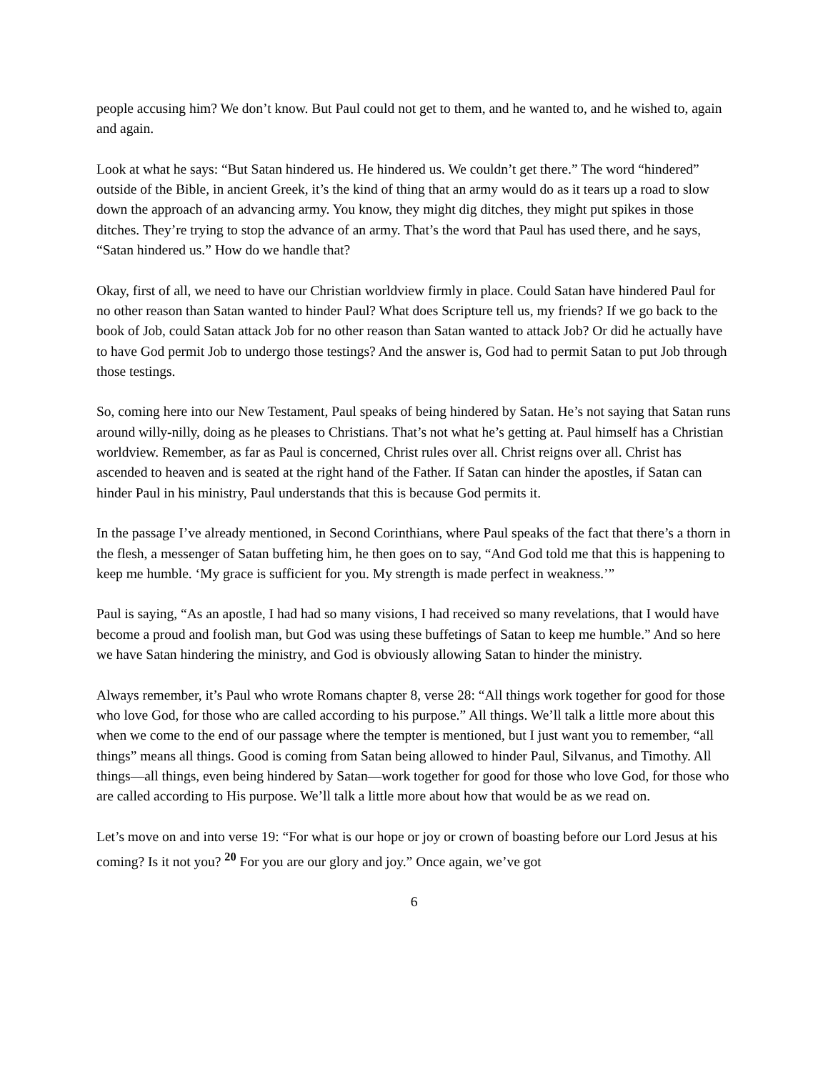people accusing him? We don’t know. But Paul could not get to them, and he wanted to, and he wished to, again and again.
Look at what he says: “But Satan hindered us. He hindered us. We couldn’t get there.” The word “hindered” outside of the Bible, in ancient Greek, it’s the kind of thing that an army would do as it tears up a road to slow down the approach of an advancing army. You know, they might dig ditches, they might put spikes in those ditches. They’re trying to stop the advance of an army. That’s the word that Paul has used there, and he says, “Satan hindered us.” How do we handle that?
Okay, first of all, we need to have our Christian worldview firmly in place. Could Satan have hindered Paul for no other reason than Satan wanted to hinder Paul? What does Scripture tell us, my friends? If we go back to the book of Job, could Satan attack Job for no other reason than Satan wanted to attack Job? Or did he actually have to have God permit Job to undergo those testings? And the answer is, God had to permit Satan to put Job through those testings.
So, coming here into our New Testament, Paul speaks of being hindered by Satan. He’s not saying that Satan runs around willy-nilly, doing as he pleases to Christians. That’s not what he’s getting at. Paul himself has a Christian worldview. Remember, as far as Paul is concerned, Christ rules over all. Christ reigns over all. Christ has ascended to heaven and is seated at the right hand of the Father. If Satan can hinder the apostles, if Satan can hinder Paul in his ministry, Paul understands that this is because God permits it.
In the passage I’ve already mentioned, in Second Corinthians, where Paul speaks of the fact that there’s a thorn in the flesh, a messenger of Satan buffeting him, he then goes on to say, “And God told me that this is happening to keep me humble. ‘My grace is sufficient for you. My strength is made perfect in weakness.’”
Paul is saying, “As an apostle, I had had so many visions, I had received so many revelations, that I would have become a proud and foolish man, but God was using these buffetings of Satan to keep me humble.” And so here we have Satan hindering the ministry, and God is obviously allowing Satan to hinder the ministry.
Always remember, it’s Paul who wrote Romans chapter 8, verse 28: “All things work together for good for those who love God, for those who are called according to his purpose.” All things. We’ll talk a little more about this when we come to the end of our passage where the tempter is mentioned, but I just want you to remember, “all things” means all things. Good is coming from Satan being allowed to hinder Paul, Silvanus, and Timothy. All things—all things, even being hindered by Satan—work together for good for those who love God, for those who are called according to His purpose. We’ll talk a little more about how that would be as we read on.
Let’s move on and into verse 19: “For what is our hope or joy or crown of boasting before our Lord Jesus at his coming? Is it not you? <sup>20</sup> For you are our glory and joy.” Once again, we’ve got
6